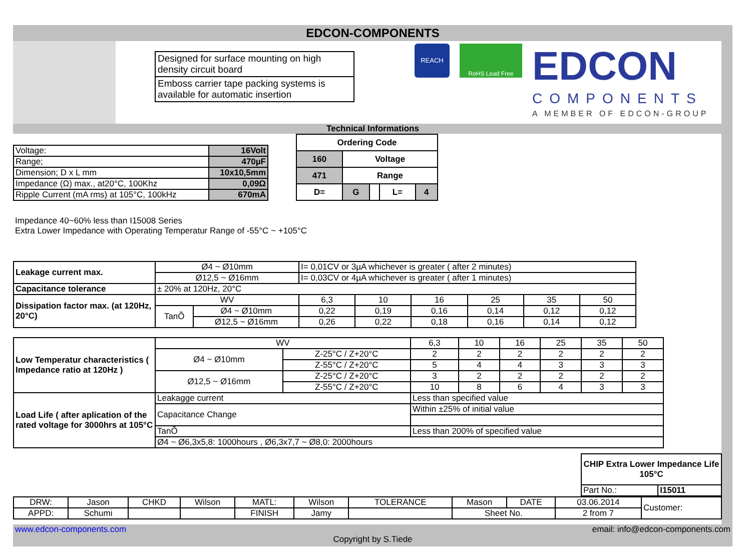EDCON-COMPONENTS
Designed for surface mounting on high density circuit board
Emboss carrier tape packing systems is available for automatic insertion
REACH
RoHS Lead Free
EDCON
COMPONENTS
A MEMBER OF EDCON-GROUP
Technical Informations
| Voltage: | 16Volt |
| Range; | 470µF |
| Dimension; D x L mm | 10x10,5mm |
| Impedance (Ω) max., at20°C, 100Khz | 0,09Ω |
| Ripple Current (mA rms) at 105°C, 100kHz | 670mA |
| Ordering Code | | | | |
| 160 | Voltage | | | |
| 471 | Range | | | |
| D= | G | | L= | 4 |
Impedance 40~60% less than I15008 Series
Extra Lower Impedance with Operating Temperatur Range of -55°C ~ +105°C
| Leakage current max. | Ø4 ~ Ø10mm | | I= 0,01CV or 3µA whichever is greater ( after 2 minutes) | | | | | |
| | Ø12,5 ~ Ø16mm | | I= 0,03CV or 4µA whichever is greater ( after 1 minutes) | | | | | |
| Capacitance tolerance | ± 20% at 120Hz, 20°C | | | | | | | |
| Dissipation factor max. (at 120Hz, 20°C) | WV | | 6,3 | 10 | 16 | 25 | 35 | 50 |
| | TanÕ | Ø4 ~ Ø10mm | 0,22 | 0,19 | 0,16 | 0,14 | 0,12 | 0,12 |
| | | Ø12,5 ~ Ø16mm | 0,26 | 0,22 | 0,18 | 0,16 | 0,14 | 0,12 |
| Low Temperatur characteristics ( Impedance ratio at 120Hz ) | WV | | 6,3 | 10 | 16 | 25 | 35 | 50 |
| | Ø4 ~ Ø10mm | Z-25°C / Z+20°C | 2 | 2 | 2 | 2 | 2 | 2 |
| | | Z-55°C / Z+20°C | 5 | 4 | 4 | 3 | 3 | 3 |
| | Ø12,5 ~ Ø16mm | Z-25°C / Z+20°C | 3 | 2 | 2 | 2 | 2 | 2 |
| | | Z-55°C / Z+20°C | 10 | 8 | 6 | 4 | 3 | 3 |
| Load Life ( after aplication of the rated voltage for 3000hrs at 105°C | Leakagge current | | Less than specified value | | | | | |
| | Capacitance Change | | Within ±25% of initial value | | | | | |
| | TanÕ | | Less than 200% of specified value | | | | | |
| | Ø4 ~ Ø6,3x5,8: 1000hours , Ø6,3x7,7 ~ Ø8,0: 2000hours | | | | | | | |
| CHIP Extra Lower Impedance Life 105°C | |
| Part No.: | I15011 |
| DRW: | Jason | CHKD | Wilson | MATL: | Wilson | TOLERANCE | Mason | DATE | 03.06.2014 | Customer: |
| APPD: | Schumi | | | FINISH | Jamy | | Sheet No. | | 2 from 7 | |
www.edcon-components.com email: info@edcon-components.com
Copyright by S.Tiede